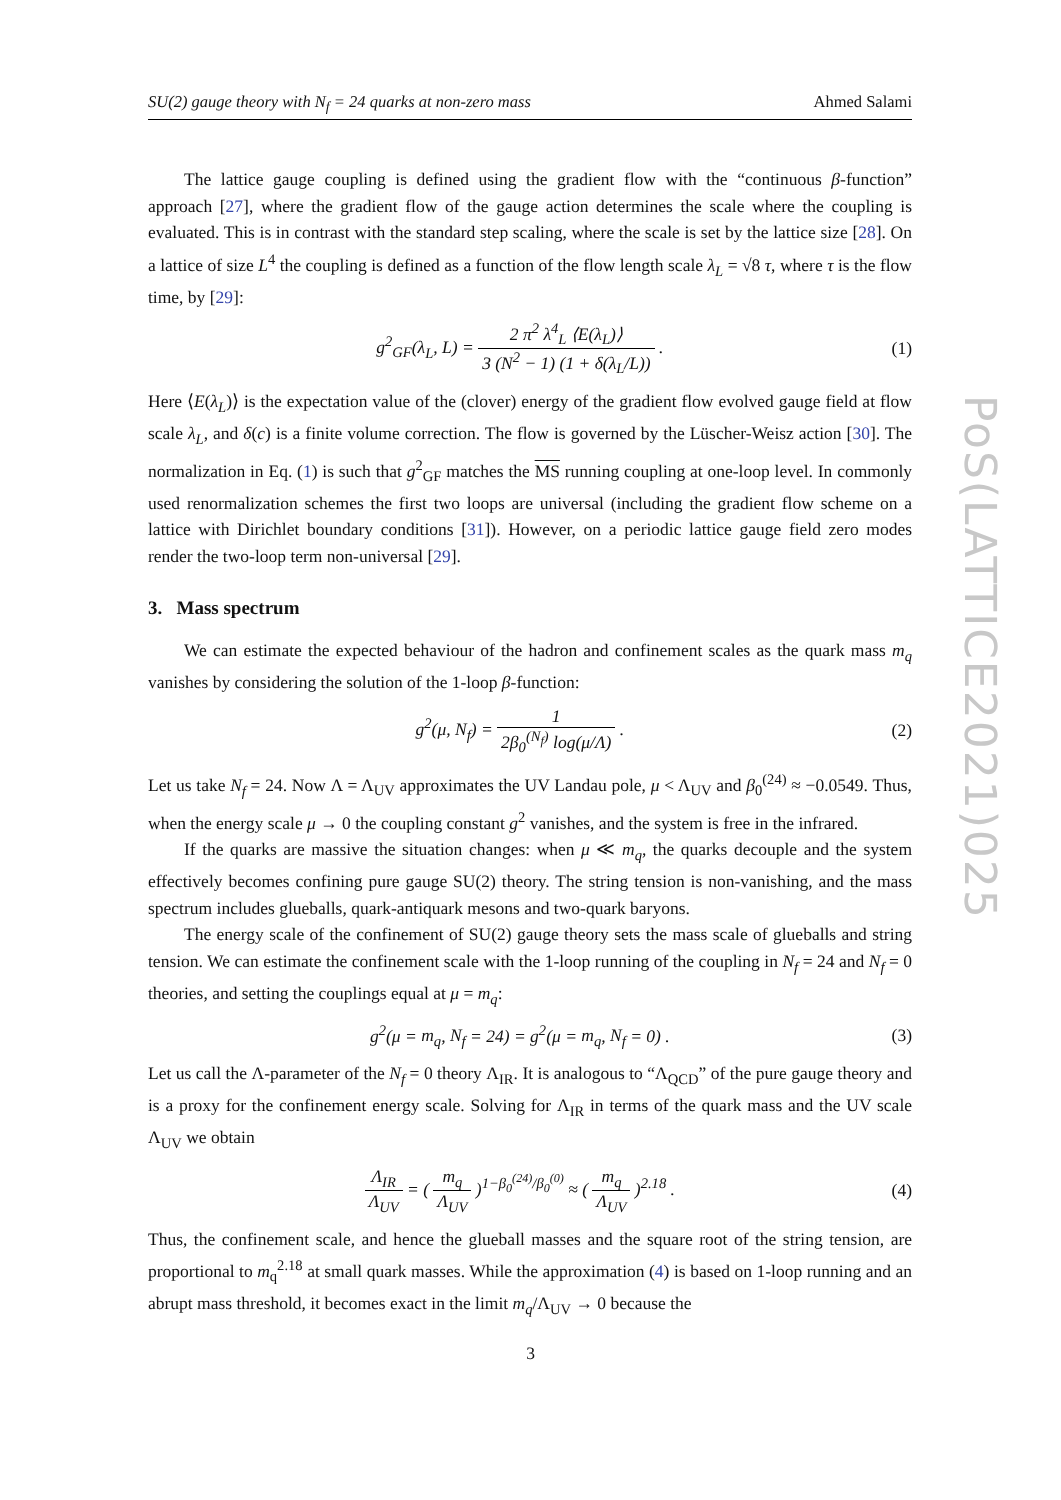SU(2) gauge theory with N<sub>f</sub> = 24 quarks at non-zero mass Ahmed Salami
The lattice gauge coupling is defined using the gradient flow with the “continuous β-function” approach [27], where the gradient flow of the gauge action determines the scale where the coupling is evaluated. This is in contrast with the standard step scaling, where the scale is set by the lattice size [28]. On a lattice of size L<sup>4</sup> the coupling is defined as a function of the flow length scale λ<sub>L</sub> = √8 τ, where τ is the flow time, by [29]:
g<sup>2</sup><sub>GF</sub>(λ<sub>L</sub>, L) = 2 π<sup>2</sup> λ<sup>4</sup><sub>L</sub> ⟨E(λ<sub>L</sub>)⟩ 3 (N<sup>2</sup> − 1) (1 + δ(λ<sub>L</sub>/L)) . (1)
Here ⟨E(λ<sub>L</sub>)⟩ is the expectation value of the (clover) energy of the gradient flow evolved gauge field at flow scale λ<sub>L</sub>, and δ(c) is a finite volume correction. The flow is governed by the Lüscher-Weisz action [30]. The normalization in Eq. (1) is such that g<sup>2</sup><sub>GF</sub> matches the MS running coupling at one-loop level. In commonly used renormalization schemes the first two loops are universal (including the gradient flow scheme on a lattice with Dirichlet boundary conditions [31]). However, on a periodic lattice gauge field zero modes render the two-loop term non-universal [29].
3. Mass spectrum
We can estimate the expected behaviour of the hadron and confinement scales as the quark mass m<sub>q</sub> vanishes by considering the solution of the 1-loop β-function:
g<sup>2</sup>(μ, N<sub>f</sub>) = 1 2β<sub>0</sub><sup>(N<sub>f</sub>)</sup> log(μ/Λ) . (2)
Let us take N<sub>f</sub> = 24. Now Λ = Λ<sub>UV</sub> approximates the UV Landau pole, μ < Λ<sub>UV</sub> and β<sub>0</sub><sup>(24)</sup> ≈ −0.0549. Thus, when the energy scale μ → 0 the coupling constant g<sup>2</sup> vanishes, and the system is free in the infrared.
If the quarks are massive the situation changes: when μ ≪ m<sub>q</sub>, the quarks decouple and the system effectively becomes confining pure gauge SU(2) theory. The string tension is non-vanishing, and the mass spectrum includes glueballs, quark-antiquark mesons and two-quark baryons.
The energy scale of the confinement of SU(2) gauge theory sets the mass scale of glueballs and string tension. We can estimate the confinement scale with the 1-loop running of the coupling in N<sub>f</sub> = 24 and N<sub>f</sub> = 0 theories, and setting the couplings equal at μ = m<sub>q</sub>:
g<sup>2</sup>(μ = m<sub>q</sub>, N<sub>f</sub> = 24) = g<sup>2</sup>(μ = m<sub>q</sub>, N<sub>f</sub> = 0) . (3)
Let us call the Λ-parameter of the N<sub>f</sub> = 0 theory Λ<sub>IR</sub>. It is analogous to “Λ<sub>QCD</sub>” of the pure gauge theory and is a proxy for the confinement energy scale. Solving for Λ<sub>IR</sub> in terms of the quark mass and the UV scale Λ<sub>UV</sub> we obtain
Λ<sub>IR</sub> Λ<sub>UV</sub> = ( m<sub>q</sub> Λ<sub>UV</sub> )<sup>1−β<sub>0</sub><sup>(24)</sup>/β<sub>0</sub><sup>(0)</sup></sup> ≈ ( m<sub>q</sub> Λ<sub>UV</sub> )<sup>2.18</sup> . (4)
Thus, the confinement scale, and hence the glueball masses and the square root of the string tension, are proportional to m<sub>q</sub><sup>2.18</sup> at small quark masses. While the approximation (4) is based on 1-loop running and an abrupt mass threshold, it becomes exact in the limit m<sub>q</sub>/Λ<sub>UV</sub> → 0 because the
PoS(LATTICE2021)025
3